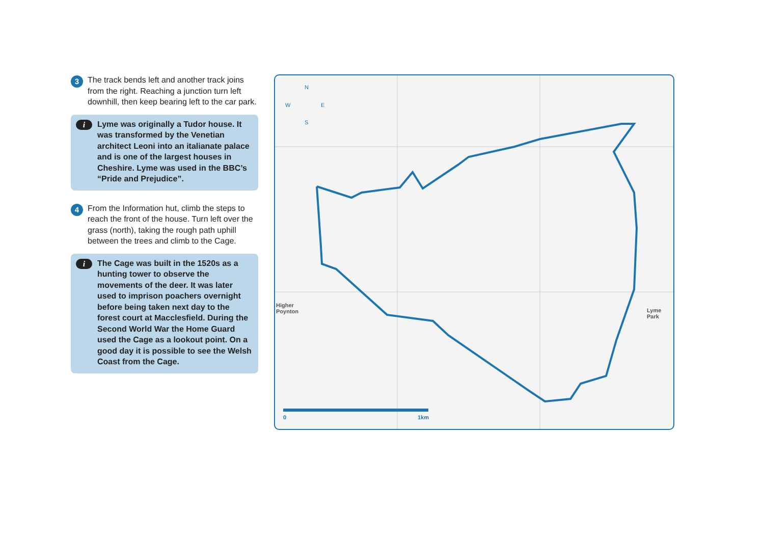3
The track bends left and another track joins from the right. Reaching a junction turn left downhill, then keep bearing left to the car park.
i
Lyme was originally a Tudor house. It was transformed by the Venetian architect Leoni into an italianate palace and is one of the largest houses in Cheshire. Lyme was used in the BBC’s “Pride and Prejudice”.
4
From the Information hut, climb the steps to reach the front of the house. Turn left over the grass (north), taking the rough path uphill between the trees and climb to the Cage.
i
The Cage was built in the 1520s as a hunting tower to observe the movements of the deer. It was later used to imprison poachers overnight before being taken next day to the forest court at Macclesfield. During the Second World War the Home Guard used the Cage as a lookout point. On a good day it is possible to see the Welsh Coast from the Cage.
0
1km
N
W
E
S
Lyme Park
Higher
Poynton